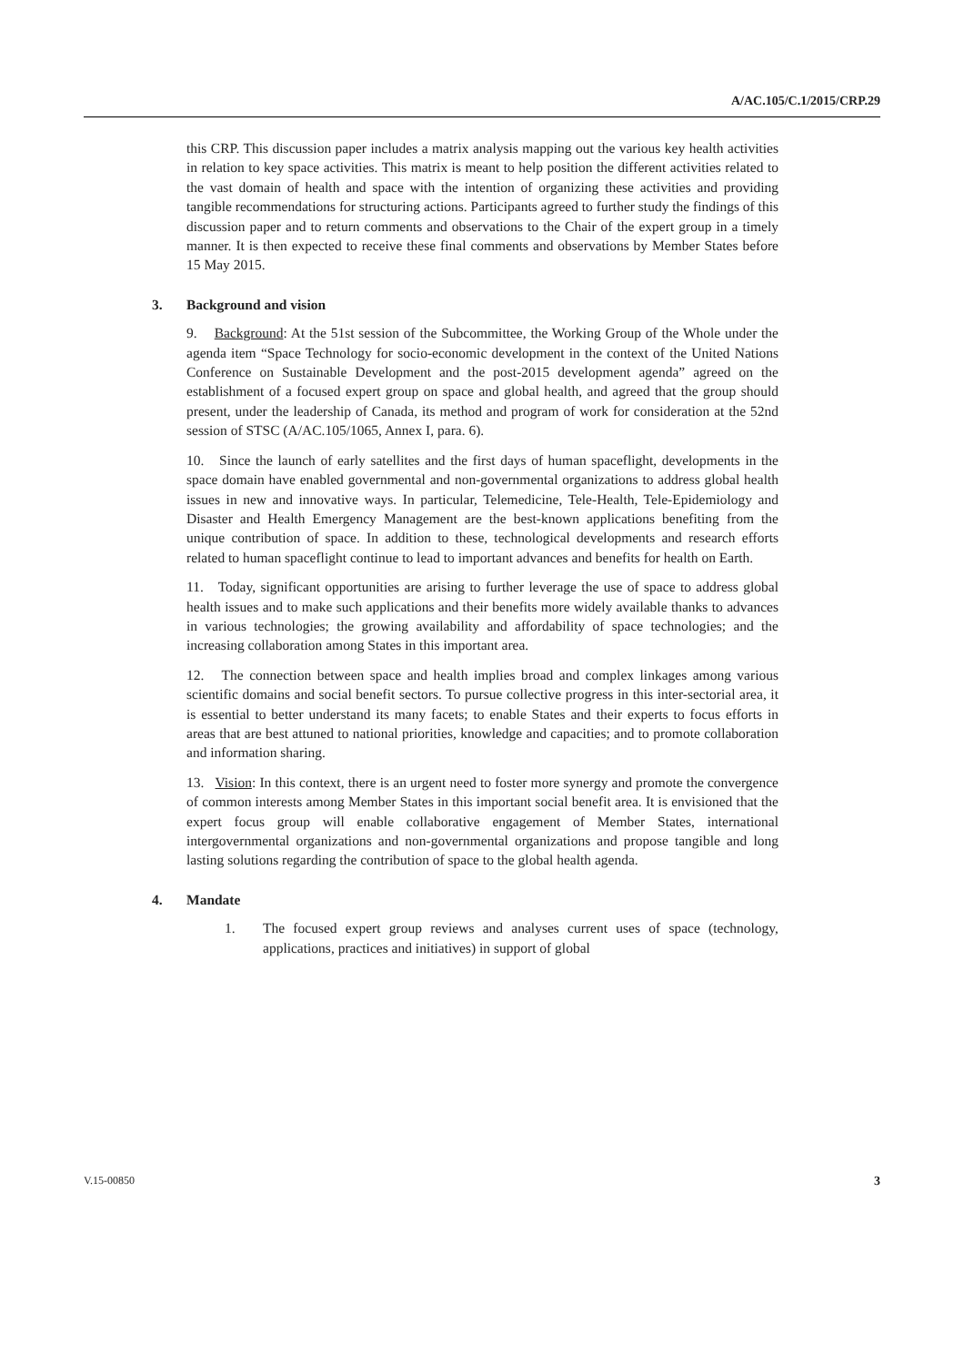A/AC.105/C.1/2015/CRP.29
this CRP. This discussion paper includes a matrix analysis mapping out the various key health activities in relation to key space activities. This matrix is meant to help position the different activities related to the vast domain of health and space with the intention of organizing these activities and providing tangible recommendations for structuring actions. Participants agreed to further study the findings of this discussion paper and to return comments and observations to the Chair of the expert group in a timely manner. It is then expected to receive these final comments and observations by Member States before 15 May 2015.
3. Background and vision
9. Background: At the 51st session of the Subcommittee, the Working Group of the Whole under the agenda item “Space Technology for socio-economic development in the context of the United Nations Conference on Sustainable Development and the post-2015 development agenda” agreed on the establishment of a focused expert group on space and global health, and agreed that the group should present, under the leadership of Canada, its method and program of work for consideration at the 52nd session of STSC (A/AC.105/1065, Annex I, para. 6).
10. Since the launch of early satellites and the first days of human spaceflight, developments in the space domain have enabled governmental and non-governmental organizations to address global health issues in new and innovative ways. In particular, Telemedicine, Tele-Health, Tele-Epidemiology and Disaster and Health Emergency Management are the best-known applications benefiting from the unique contribution of space. In addition to these, technological developments and research efforts related to human spaceflight continue to lead to important advances and benefits for health on Earth.
11. Today, significant opportunities are arising to further leverage the use of space to address global health issues and to make such applications and their benefits more widely available thanks to advances in various technologies; the growing availability and affordability of space technologies; and the increasing collaboration among States in this important area.
12. The connection between space and health implies broad and complex linkages among various scientific domains and social benefit sectors. To pursue collective progress in this inter-sectorial area, it is essential to better understand its many facets; to enable States and their experts to focus efforts in areas that are best attuned to national priorities, knowledge and capacities; and to promote collaboration and information sharing.
13. Vision: In this context, there is an urgent need to foster more synergy and promote the convergence of common interests among Member States in this important social benefit area. It is envisioned that the expert focus group will enable collaborative engagement of Member States, international intergovernmental organizations and non-governmental organizations and propose tangible and long lasting solutions regarding the contribution of space to the global health agenda.
4. Mandate
1. The focused expert group reviews and analyses current uses of space (technology, applications, practices and initiatives) in support of global
V.15-00850 3